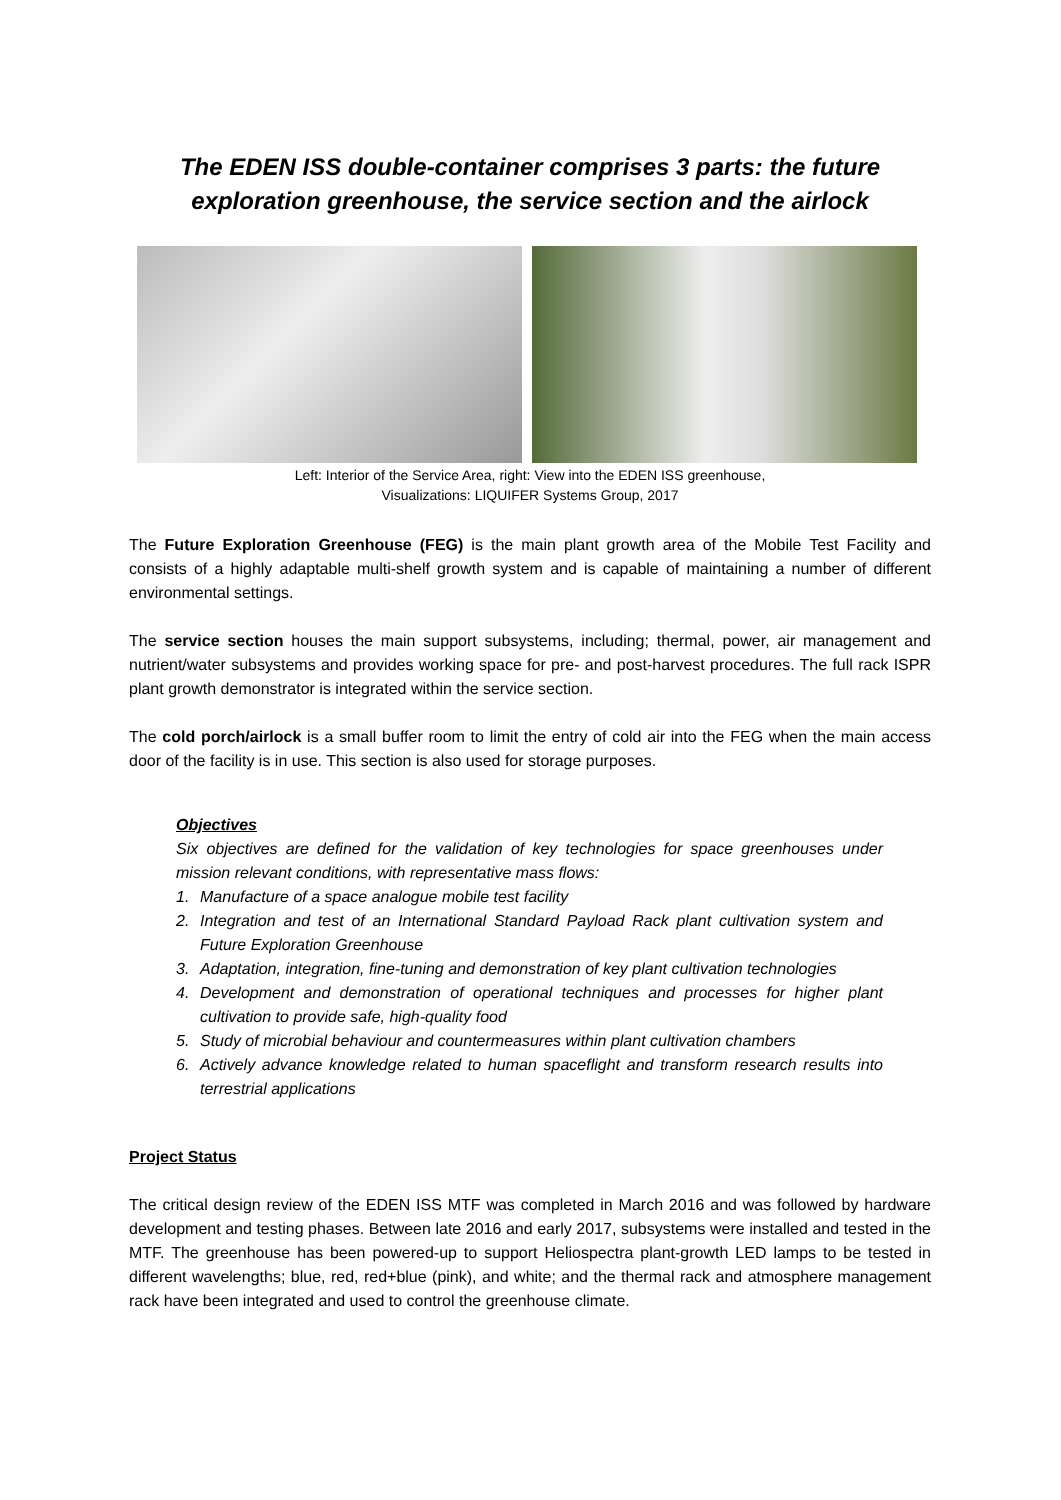The EDEN ISS double-container comprises 3 parts: the future exploration greenhouse, the service section and the airlock
Left: Interior of the Service Area, right: View into the EDEN ISS greenhouse,
Visualizations: LIQUIFER Systems Group, 2017
The Future Exploration Greenhouse (FEG) is the main plant growth area of the Mobile Test Facility and consists of a highly adaptable multi-shelf growth system and is capable of maintaining a number of different environmental settings.
The service section houses the main support subsystems, including; thermal, power, air management and nutrient/water subsystems and provides working space for pre- and post-harvest procedures. The full rack ISPR plant growth demonstrator is integrated within the service section.
The cold porch/airlock is a small buffer room to limit the entry of cold air into the FEG when the main access door of the facility is in use. This section is also used for storage purposes.
Objectives
Six objectives are defined for the validation of key technologies for space greenhouses under mission relevant conditions, with representative mass flows:
1. Manufacture of a space analogue mobile test facility
2. Integration and test of an International Standard Payload Rack plant cultivation system and Future Exploration Greenhouse
3. Adaptation, integration, fine-tuning and demonstration of key plant cultivation technologies
4. Development and demonstration of operational techniques and processes for higher plant cultivation to provide safe, high-quality food
5. Study of microbial behaviour and countermeasures within plant cultivation chambers
6. Actively advance knowledge related to human spaceflight and transform research results into terrestrial applications
Project Status
The critical design review of the EDEN ISS MTF was completed in March 2016 and was followed by hardware development and testing phases. Between late 2016 and early 2017, subsystems were installed and tested in the MTF. The greenhouse has been powered-up to support Heliospectra plant-growth LED lamps to be tested in different wavelengths; blue, red, red+blue (pink), and white; and the thermal rack and atmosphere management rack have been integrated and used to control the greenhouse climate.